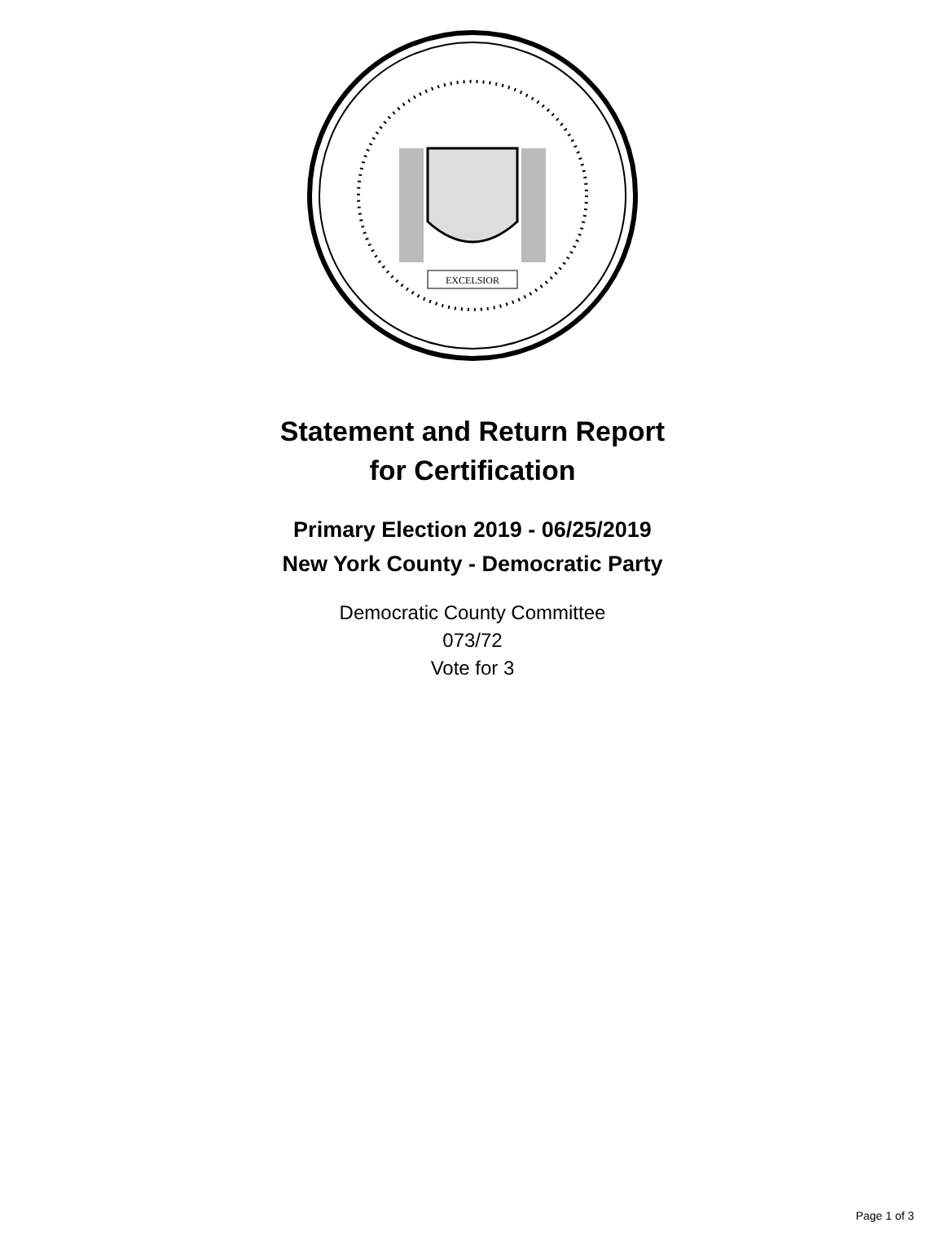EXCELSIOR
Statement and Return Report
for Certification
Primary Election 2019 - 06/25/2019
New York County - Democratic Party
Democratic County Committee
073/72
Vote for 3
Page 1 of 3